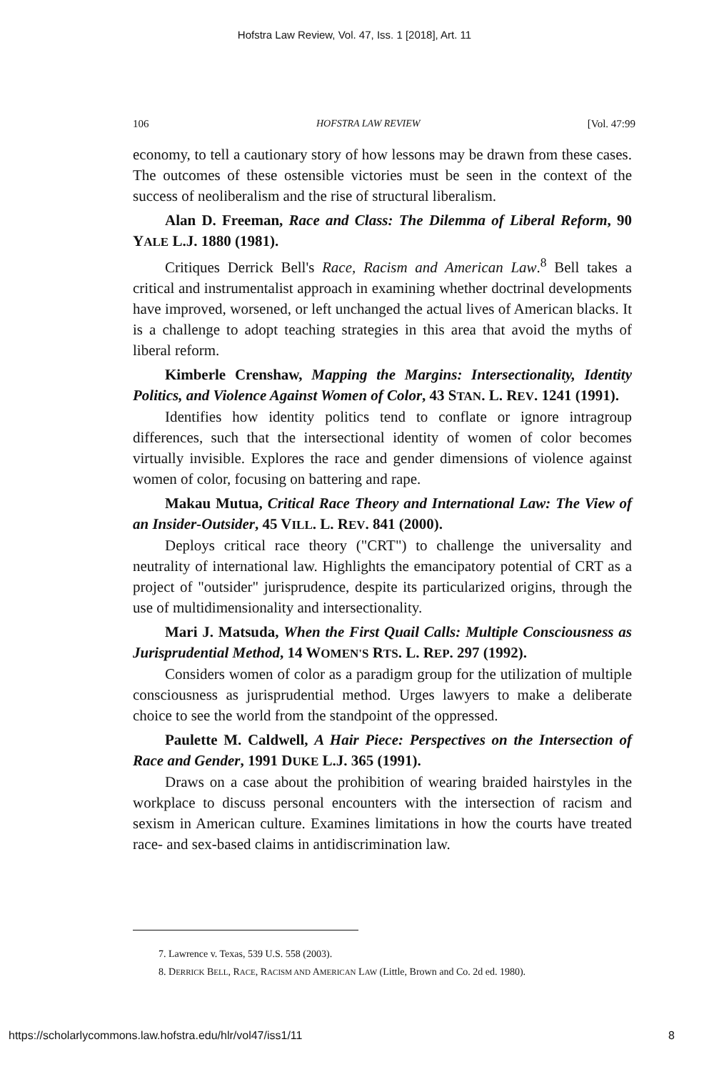Hofstra Law Review, Vol. 47, Iss. 1 [2018], Art. 11
106 HOFSTRA LAW REVIEW [Vol. 47:99
economy, to tell a cautionary story of how lessons may be drawn from these cases. The outcomes of these ostensible victories must be seen in the context of the success of neoliberalism and the rise of structural liberalism.
Alan D. Freeman, Race and Class: The Dilemma of Liberal Reform, 90 YALE L.J. 1880 (1981).
Critiques Derrick Bell's Race, Racism and American Law.<sup>8</sup> Bell takes a critical and instrumentalist approach in examining whether doctrinal developments have improved, worsened, or left unchanged the actual lives of American blacks. It is a challenge to adopt teaching strategies in this area that avoid the myths of liberal reform.
Kimberle Crenshaw, Mapping the Margins: Intersectionality, Identity Politics, and Violence Against Women of Color, 43 STAN. L. REV. 1241 (1991).
Identifies how identity politics tend to conflate or ignore intragroup differences, such that the intersectional identity of women of color becomes virtually invisible. Explores the race and gender dimensions of violence against women of color, focusing on battering and rape.
Makau Mutua, Critical Race Theory and International Law: The View of an Insider-Outsider, 45 VILL. L. REV. 841 (2000).
Deploys critical race theory ("CRT") to challenge the universality and neutrality of international law. Highlights the emancipatory potential of CRT as a project of "outsider" jurisprudence, despite its particularized origins, through the use of multidimensionality and intersectionality.
Mari J. Matsuda, When the First Quail Calls: Multiple Consciousness as Jurisprudential Method, 14 WOMEN'S RTS. L. REP. 297 (1992).
Considers women of color as a paradigm group for the utilization of multiple consciousness as jurisprudential method. Urges lawyers to make a deliberate choice to see the world from the standpoint of the oppressed.
Paulette M. Caldwell, A Hair Piece: Perspectives on the Intersection of Race and Gender, 1991 DUKE L.J. 365 (1991).
Draws on a case about the prohibition of wearing braided hairstyles in the workplace to discuss personal encounters with the intersection of racism and sexism in American culture. Examines limitations in how the courts have treated race- and sex-based claims in antidiscrimination law.
7. Lawrence v. Texas, 539 U.S. 558 (2003).
8. DERRICK BELL, RACE, RACISM AND AMERICAN LAW (Little, Brown and Co. 2d ed. 1980).
https://scholarlycommons.law.hofstra.edu/hlr/vol47/iss1/11 8